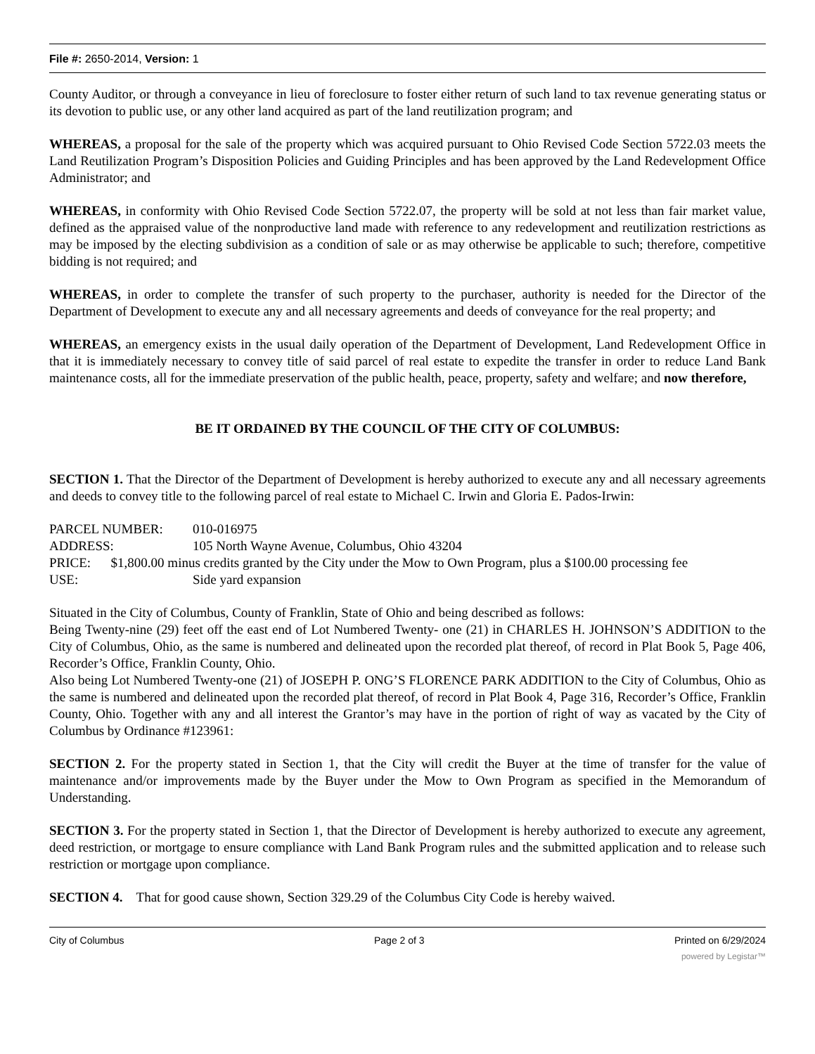File #: 2650-2014, Version: 1
County Auditor, or through a conveyance in lieu of foreclosure to foster either return of such land to tax revenue generating status or its devotion to public use, or any other land acquired as part of the land reutilization program; and
WHEREAS, a proposal for the sale of the property which was acquired pursuant to Ohio Revised Code Section 5722.03 meets the Land Reutilization Program’s Disposition Policies and Guiding Principles and has been approved by the Land Redevelopment Office Administrator; and
WHEREAS, in conformity with Ohio Revised Code Section 5722.07, the property will be sold at not less than fair market value, defined as the appraised value of the nonproductive land made with reference to any redevelopment and reutilization restrictions as may be imposed by the electing subdivision as a condition of sale or as may otherwise be applicable to such; therefore, competitive bidding is not required; and
WHEREAS, in order to complete the transfer of such property to the purchaser, authority is needed for the Director of the Department of Development to execute any and all necessary agreements and deeds of conveyance for the real property; and
WHEREAS, an emergency exists in the usual daily operation of the Department of Development, Land Redevelopment Office in that it is immediately necessary to convey title of said parcel of real estate to expedite the transfer in order to reduce Land Bank maintenance costs, all for the immediate preservation of the public health, peace, property, safety and welfare; and now therefore,
BE IT ORDAINED BY THE COUNCIL OF THE CITY OF COLUMBUS:
SECTION 1. That the Director of the Department of Development is hereby authorized to execute any and all necessary agreements and deeds to convey title to the following parcel of real estate to Michael C. Irwin and Gloria E. Pados-Irwin:
PARCEL NUMBER: 010-016975
ADDRESS: 105 North Wayne Avenue, Columbus, Ohio 43204
PRICE: $1,800.00 minus credits granted by the City under the Mow to Own Program, plus a $100.00 processing fee
USE: Side yard expansion
Situated in the City of Columbus, County of Franklin, State of Ohio and being described as follows:
Being Twenty-nine (29) feet off the east end of Lot Numbered Twenty- one (21) in CHARLES H. JOHNSON’S ADDITION to the City of Columbus, Ohio, as the same is numbered and delineated upon the recorded plat thereof, of record in Plat Book 5, Page 406, Recorder’s Office, Franklin County, Ohio.
Also being Lot Numbered Twenty-one (21) of JOSEPH P. ONG’S FLORENCE PARK ADDITION to the City of Columbus, Ohio as the same is numbered and delineated upon the recorded plat thereof, of record in Plat Book 4, Page 316, Recorder’s Office, Franklin County, Ohio. Together with any and all interest the Grantor’s may have in the portion of right of way as vacated by the City of Columbus by Ordinance #123961:
SECTION 2. For the property stated in Section 1, that the City will credit the Buyer at the time of transfer for the value of maintenance and/or improvements made by the Buyer under the Mow to Own Program as specified in the Memorandum of Understanding.
SECTION 3. For the property stated in Section 1, that the Director of Development is hereby authorized to execute any agreement, deed restriction, or mortgage to ensure compliance with Land Bank Program rules and the submitted application and to release such restriction or mortgage upon compliance.
SECTION 4. That for good cause shown, Section 329.29 of the Columbus City Code is hereby waived.
City of Columbus Page 2 of 3 Printed on 6/29/2024
powered by Legistar™